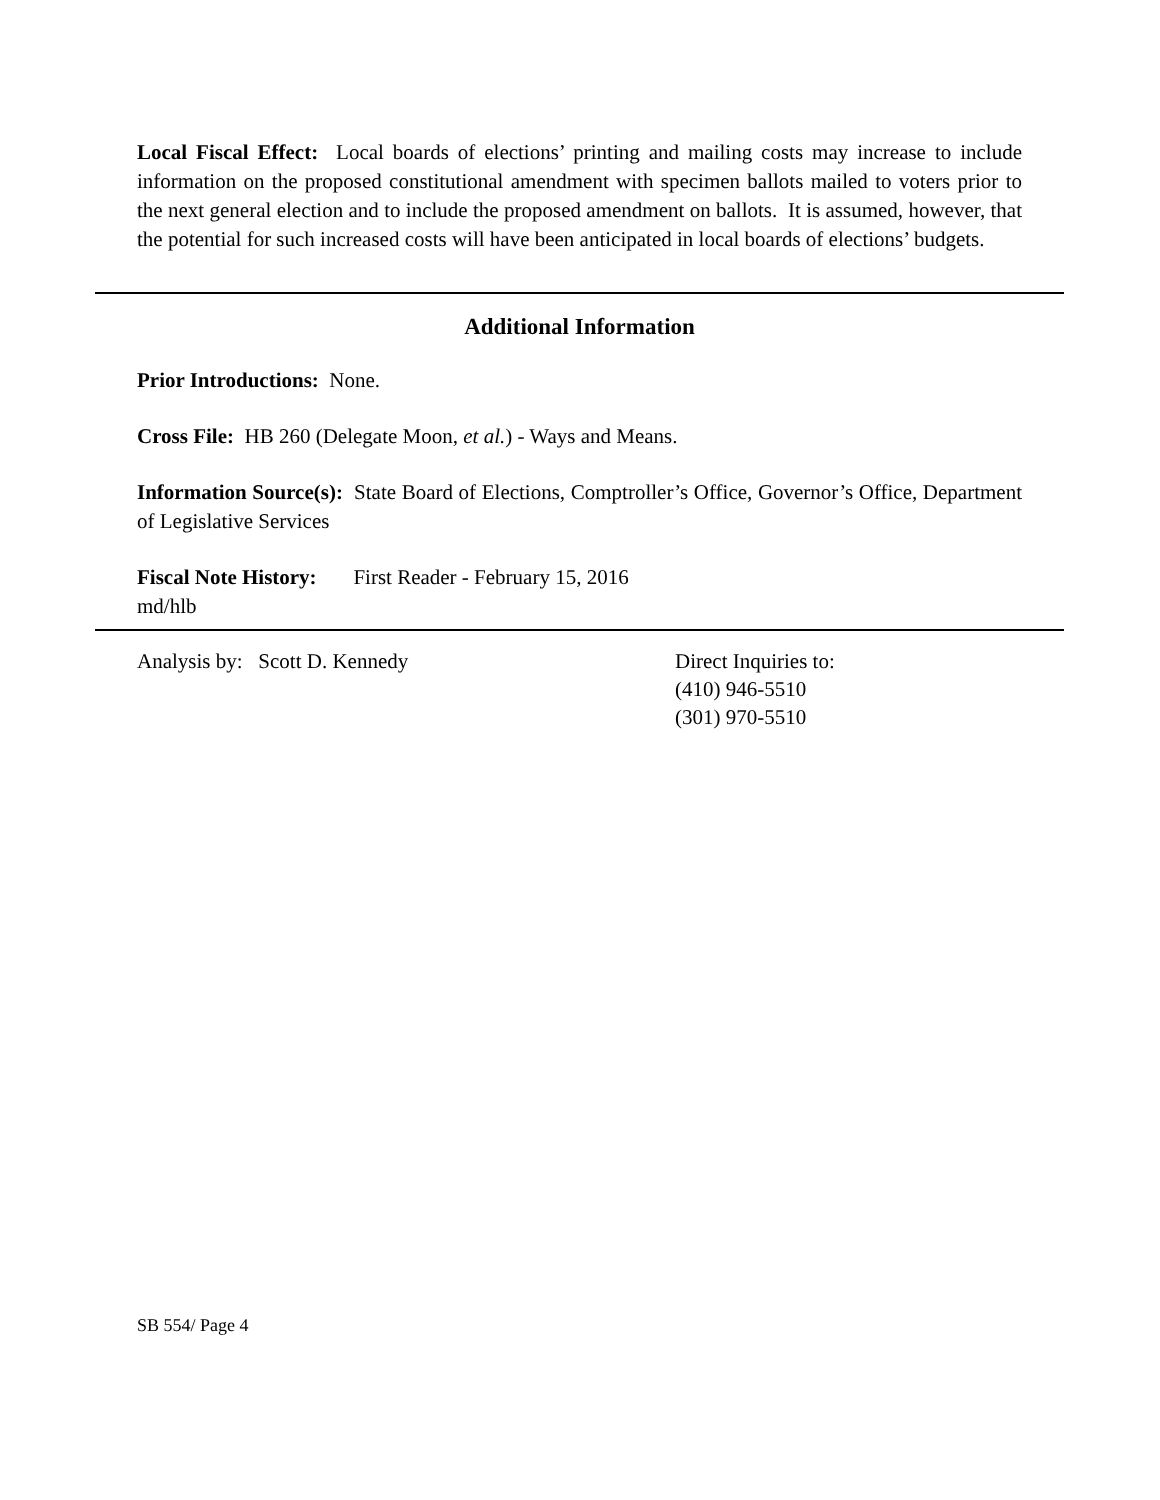Local Fiscal Effect: Local boards of elections’ printing and mailing costs may increase to include information on the proposed constitutional amendment with specimen ballots mailed to voters prior to the next general election and to include the proposed amendment on ballots. It is assumed, however, that the potential for such increased costs will have been anticipated in local boards of elections’ budgets.
Additional Information
Prior Introductions: None.
Cross File: HB 260 (Delegate Moon, et al.) - Ways and Means.
Information Source(s): State Board of Elections, Comptroller’s Office, Governor’s Office, Department of Legislative Services
Fiscal Note History: First Reader - February 15, 2016
md/hlb
Analysis by: Scott D. Kennedy Direct Inquiries to:
(410) 946-5510
(301) 970-5510
SB 554/ Page 4